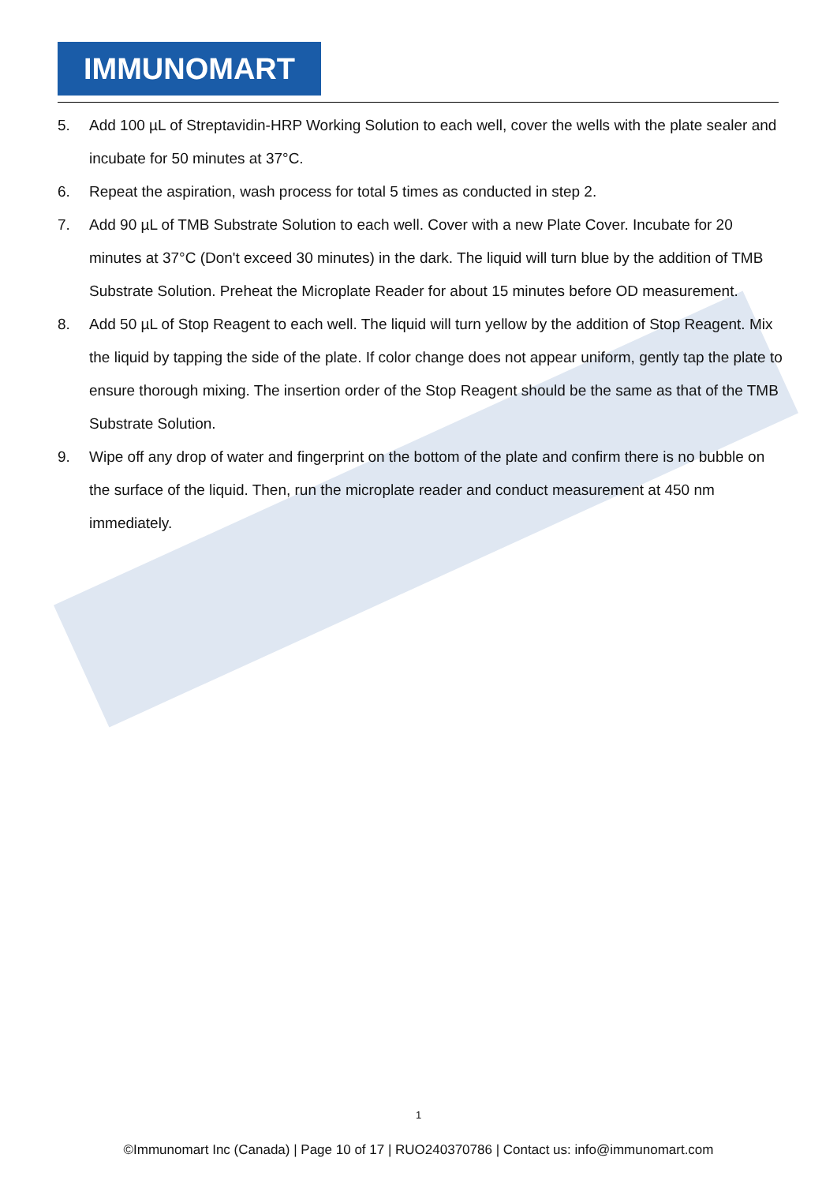IMMUNOMART
5. Add 100 µL of Streptavidin-HRP Working Solution to each well, cover the wells with the plate sealer and incubate for 50 minutes at 37°C.
6. Repeat the aspiration, wash process for total 5 times as conducted in step 2.
7. Add 90 µL of TMB Substrate Solution to each well. Cover with a new Plate Cover. Incubate for 20 minutes at 37°C (Don't exceed 30 minutes) in the dark. The liquid will turn blue by the addition of TMB Substrate Solution. Preheat the Microplate Reader for about 15 minutes before OD measurement.
8. Add 50 µL of Stop Reagent to each well. The liquid will turn yellow by the addition of Stop Reagent. Mix the liquid by tapping the side of the plate. If color change does not appear uniform, gently tap the plate to ensure thorough mixing. The insertion order of the Stop Reagent should be the same as that of the TMB Substrate Solution.
9. Wipe off any drop of water and fingerprint on the bottom of the plate and confirm there is no bubble on the surface of the liquid. Then, run the microplate reader and conduct measurement at 450 nm immediately.
1
©Immunomart Inc (Canada) | Page 10 of 17 | RUO240370786 | Contact us: info@immunomart.com